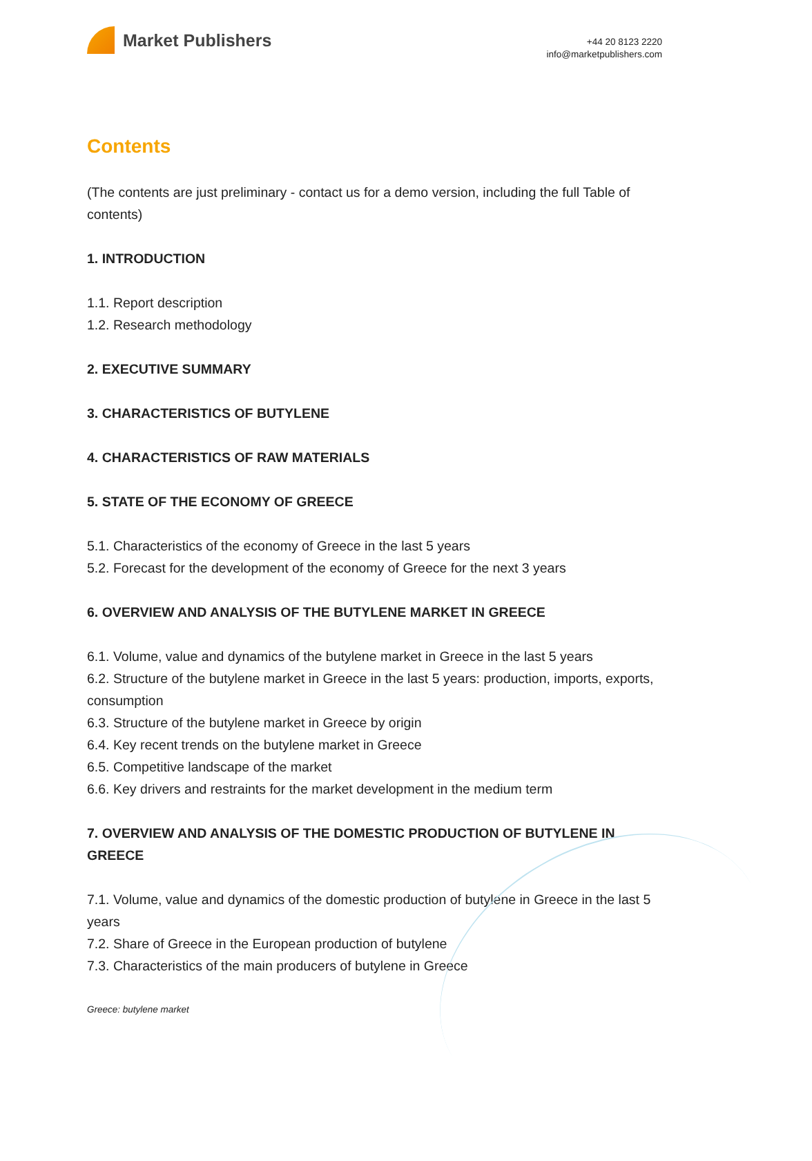Market Publishers
+44 20 8123 2220
info@marketpublishers.com
Contents
(The contents are just preliminary - contact us for a demo version, including the full Table of contents)
1. INTRODUCTION
1.1. Report description
1.2. Research methodology
2. EXECUTIVE SUMMARY
3. CHARACTERISTICS OF BUTYLENE
4. CHARACTERISTICS OF RAW MATERIALS
5. STATE OF THE ECONOMY OF GREECE
5.1. Characteristics of the economy of Greece in the last 5 years
5.2. Forecast for the development of the economy of Greece for the next 3 years
6. OVERVIEW AND ANALYSIS OF THE BUTYLENE MARKET IN GREECE
6.1. Volume, value and dynamics of the butylene market in Greece in the last 5 years
6.2. Structure of the butylene market in Greece in the last 5 years: production, imports, exports, consumption
6.3. Structure of the butylene market in Greece by origin
6.4. Key recent trends on the butylene market in Greece
6.5. Competitive landscape of the market
6.6. Key drivers and restraints for the market development in the medium term
7. OVERVIEW AND ANALYSIS OF THE DOMESTIC PRODUCTION OF BUTYLENE IN GREECE
7.1. Volume, value and dynamics of the domestic production of butylene in Greece in the last 5 years
7.2. Share of Greece in the European production of butylene
7.3. Characteristics of the main producers of butylene in Greece
Greece: butylene market